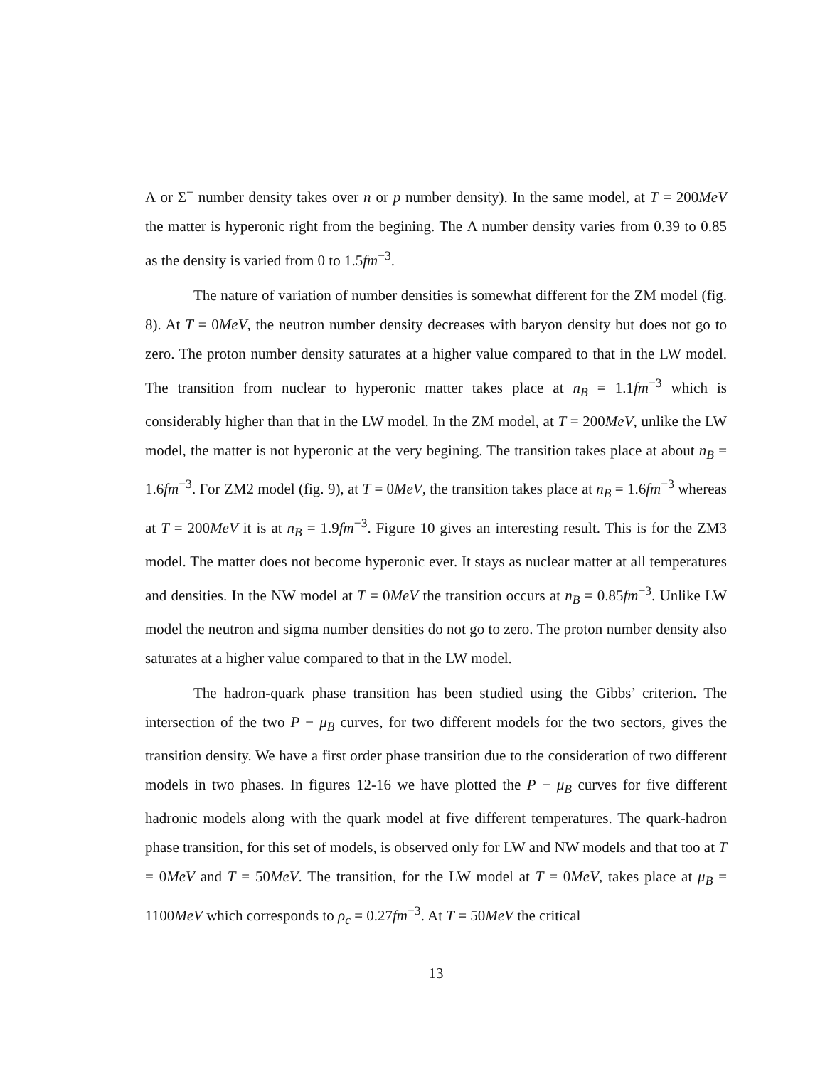Λ or Σ<sup>−</sup> number density takes over n or p number density). In the same model, at T = 200MeV the matter is hyperonic right from the begining. The Λ number density varies from 0.39 to 0.85 as the density is varied from 0 to 1.5fm<sup>−3</sup>.
The nature of variation of number densities is somewhat different for the ZM model (fig. 8). At T = 0MeV, the neutron number density decreases with baryon density but does not go to zero. The proton number density saturates at a higher value compared to that in the LW model. The transition from nuclear to hyperonic matter takes place at n<sub>B</sub> = 1.1fm<sup>−3</sup> which is considerably higher than that in the LW model. In the ZM model, at T = 200MeV, unlike the LW model, the matter is not hyperonic at the very begining. The transition takes place at about n<sub>B</sub> = 1.6fm<sup>−3</sup>. For ZM2 model (fig. 9), at T = 0MeV, the transition takes place at n<sub>B</sub> = 1.6fm<sup>−3</sup> whereas at T = 200MeV it is at n<sub>B</sub> = 1.9fm<sup>−3</sup>. Figure 10 gives an interesting result. This is for the ZM3 model. The matter does not become hyperonic ever. It stays as nuclear matter at all temperatures and densities. In the NW model at T = 0MeV the transition occurs at n<sub>B</sub> = 0.85fm<sup>−3</sup>. Unlike LW model the neutron and sigma number densities do not go to zero. The proton number density also saturates at a higher value compared to that in the LW model.
The hadron-quark phase transition has been studied using the Gibbs’ criterion. The intersection of the two P − μ<sub>B</sub> curves, for two different models for the two sectors, gives the transition density. We have a first order phase transition due to the consideration of two different models in two phases. In figures 12-16 we have plotted the P − μ<sub>B</sub> curves for five different hadronic models along with the quark model at five different temperatures. The quark-hadron phase transition, for this set of models, is observed only for LW and NW models and that too at T = 0MeV and T = 50MeV. The transition, for the LW model at T = 0MeV, takes place at μ<sub>B</sub> = 1100MeV which corresponds to ρ<sub>c</sub> = 0.27fm<sup>−3</sup>. At T = 50MeV the critical
13